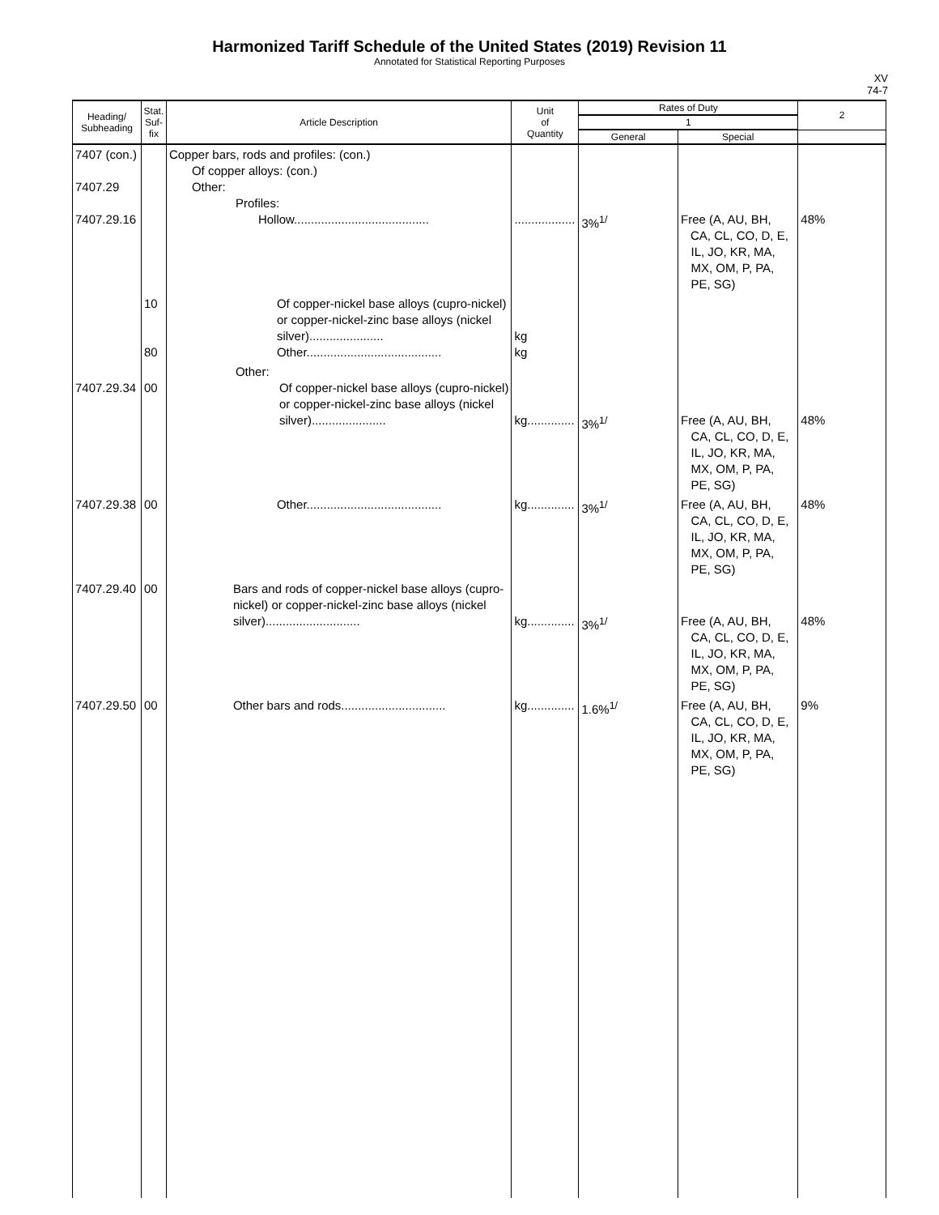Harmonized Tariff Schedule of the United States (2019) Revision 11
Annotated for Statistical Reporting Purposes
XV
74-7
| Heading/ Subheading | Stat. Suf- fix | Article Description | Unit of Quantity | Rates of Duty | | 2 |
| --- | --- | --- | --- | --- | --- | --- |
| | | | | 1 | | |
| | | | | General | Special | |
| 7407 (con.) 7407.29 7407.29.16 | | Copper bars, rods and profiles: (con.) Of copper alloys: (con.) Other: Profiles: Hollow........................................ | .................. | 3%<sup>1/</sup> | Free (A, AU, BH, CA, CL, CO, D, E, IL, JO, KR, MA, MX, OM, P, PA, PE, SG) | 48% |
| | 10 80 | Of copper-nickel base alloys (cupro-nickel) or copper-nickel-zinc base alloys (nickel silver)...................... Other........................................ | kg kg | | | |
| 7407.29.34 | 00 | Other: Of copper-nickel base alloys (cupro-nickel) or copper-nickel-zinc base alloys (nickel silver)...................... | kg.............. | 3%<sup>1/</sup> | Free (A, AU, BH, CA, CL, CO, D, E, IL, JO, KR, MA, MX, OM, P, PA, PE, SG) | 48% |
| 7407.29.38 | 00 | Other........................................ | kg.............. | 3%<sup>1/</sup> | Free (A, AU, BH, CA, CL, CO, D, E, IL, JO, KR, MA, MX, OM, P, PA, PE, SG) | 48% |
| 7407.29.40 | 00 | Bars and rods of copper-nickel base alloys (cupro-nickel) or copper-nickel-zinc base alloys (nickel silver)............................ | kg.............. | 3%<sup>1/</sup> | Free (A, AU, BH, CA, CL, CO, D, E, IL, JO, KR, MA, MX, OM, P, PA, PE, SG) | 48% |
| 7407.29.50 | 00 | Other bars and rods............................... | kg.............. | 1.6%<sup>1/</sup> | Free (A, AU, BH, CA, CL, CO, D, E, IL, JO, KR, MA, MX, OM, P, PA, PE, SG) | 9% |